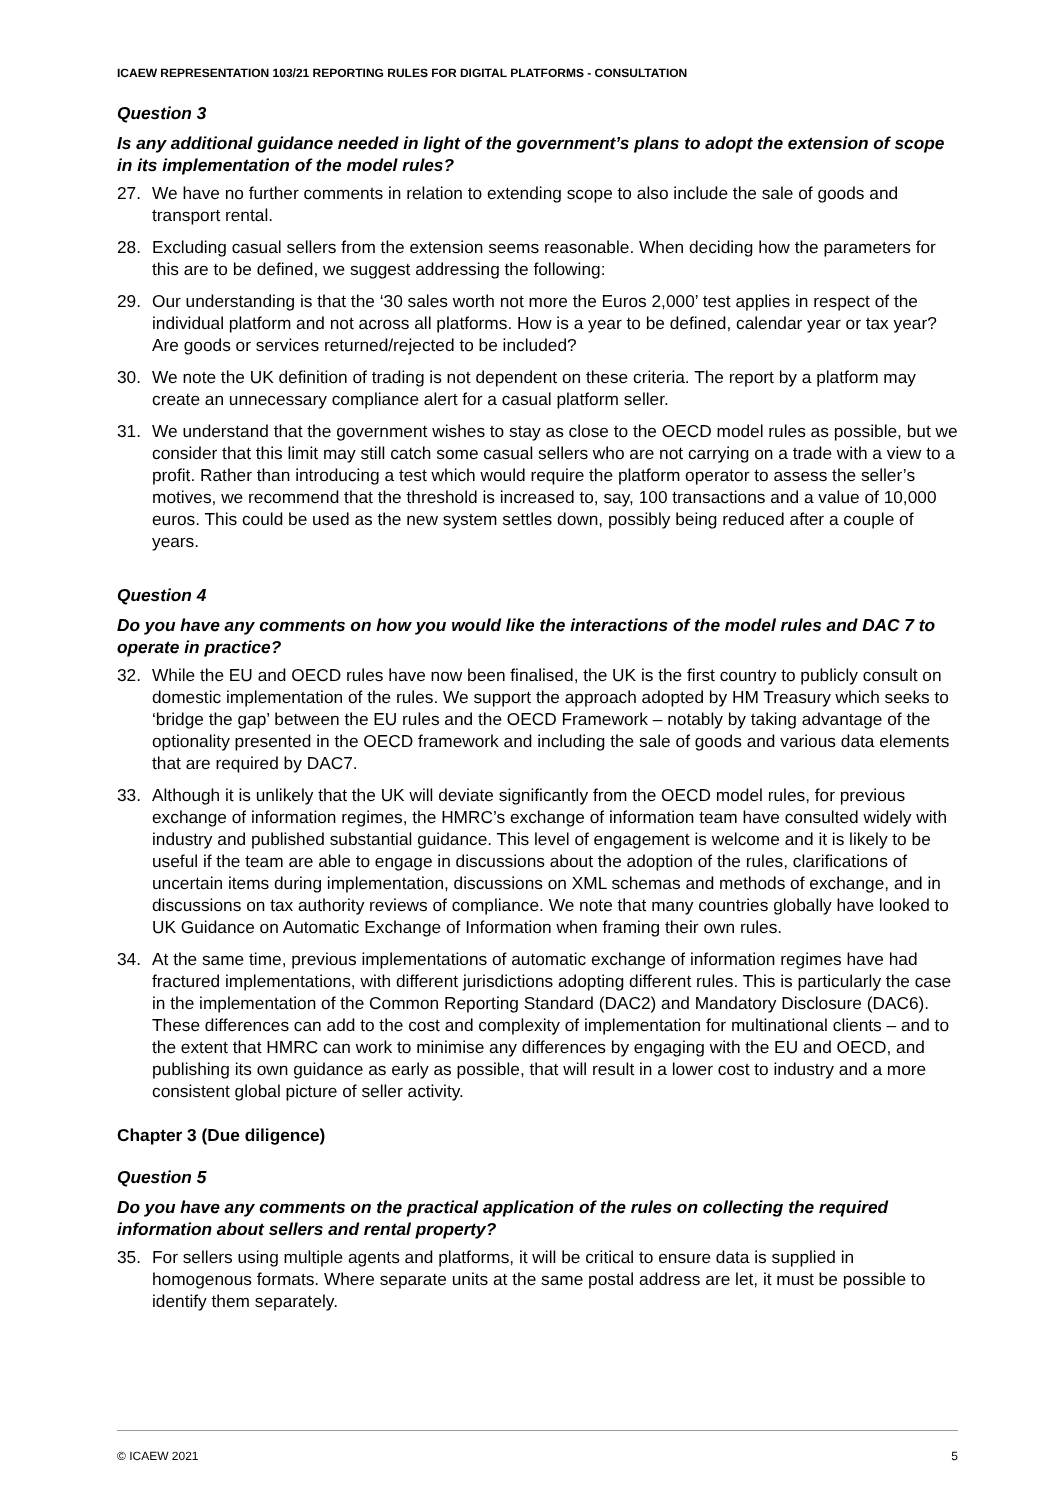ICAEW REPRESENTATION 103/21 REPORTING RULES FOR DIGITAL PLATFORMS - CONSULTATION
Question 3
Is any additional guidance needed in light of the government’s plans to adopt the extension of scope in its implementation of the model rules?
27. We have no further comments in relation to extending scope to also include the sale of goods and transport rental.
28. Excluding casual sellers from the extension seems reasonable. When deciding how the parameters for this are to be defined, we suggest addressing the following:
29. Our understanding is that the ‘30 sales worth not more the Euros 2,000’ test applies in respect of the individual platform and not across all platforms. How is a year to be defined, calendar year or tax year? Are goods or services returned/rejected to be included?
30. We note the UK definition of trading is not dependent on these criteria. The report by a platform may create an unnecessary compliance alert for a casual platform seller.
31. We understand that the government wishes to stay as close to the OECD model rules as possible, but we consider that this limit may still catch some casual sellers who are not carrying on a trade with a view to a profit. Rather than introducing a test which would require the platform operator to assess the seller’s motives, we recommend that the threshold is increased to, say, 100 transactions and a value of 10,000 euros. This could be used as the new system settles down, possibly being reduced after a couple of years.
Question 4
Do you have any comments on how you would like the interactions of the model rules and DAC 7 to operate in practice?
32. While the EU and OECD rules have now been finalised, the UK is the first country to publicly consult on domestic implementation of the rules. We support the approach adopted by HM Treasury which seeks to ‘bridge the gap’ between the EU rules and the OECD Framework – notably by taking advantage of the optionality presented in the OECD framework and including the sale of goods and various data elements that are required by DAC7.
33. Although it is unlikely that the UK will deviate significantly from the OECD model rules, for previous exchange of information regimes, the HMRC’s exchange of information team have consulted widely with industry and published substantial guidance. This level of engagement is welcome and it is likely to be useful if the team are able to engage in discussions about the adoption of the rules, clarifications of uncertain items during implementation, discussions on XML schemas and methods of exchange, and in discussions on tax authority reviews of compliance. We note that many countries globally have looked to UK Guidance on Automatic Exchange of Information when framing their own rules.
34. At the same time, previous implementations of automatic exchange of information regimes have had fractured implementations, with different jurisdictions adopting different rules. This is particularly the case in the implementation of the Common Reporting Standard (DAC2) and Mandatory Disclosure (DAC6). These differences can add to the cost and complexity of implementation for multinational clients – and to the extent that HMRC can work to minimise any differences by engaging with the EU and OECD, and publishing its own guidance as early as possible, that will result in a lower cost to industry and a more consistent global picture of seller activity.
Chapter 3 (Due diligence)
Question 5
Do you have any comments on the practical application of the rules on collecting the required information about sellers and rental property?
35. For sellers using multiple agents and platforms, it will be critical to ensure data is supplied in homogenous formats. Where separate units at the same postal address are let, it must be possible to identify them separately.
© ICAEW 2021 5